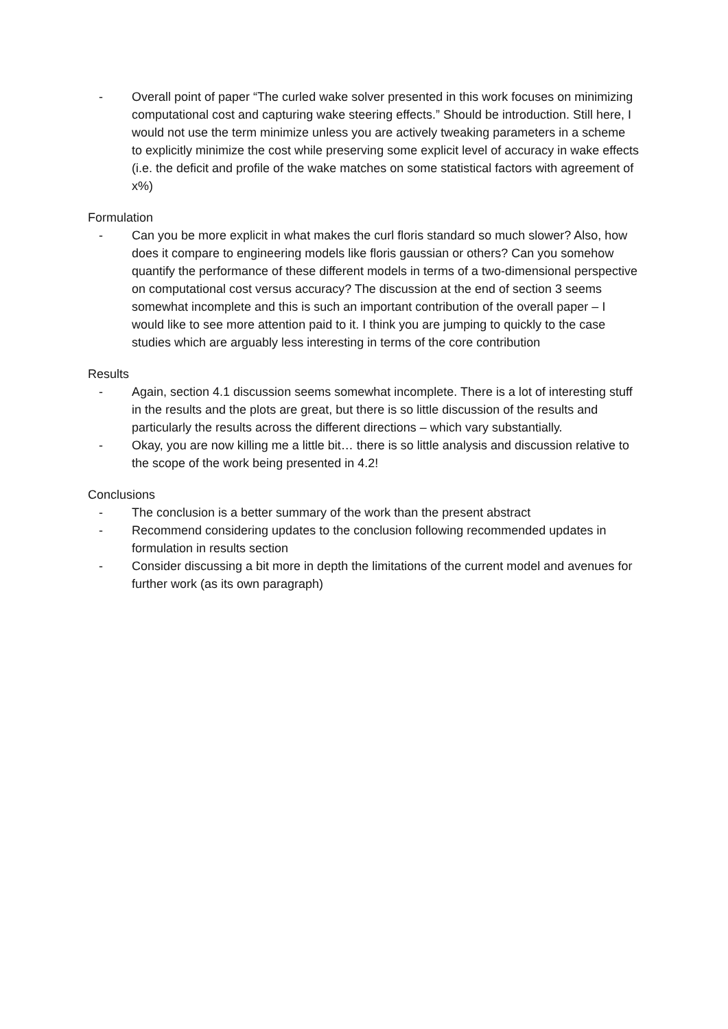- Overall point of paper “The curled wake solver presented in this work focuses on minimizing computational cost and capturing wake steering effects.” Should be introduction. Still here, I would not use the term minimize unless you are actively tweaking parameters in a scheme to explicitly minimize the cost while preserving some explicit level of accuracy in wake effects (i.e. the deficit and profile of the wake matches on some statistical factors with agreement of x%)
Formulation
- Can you be more explicit in what makes the curl floris standard so much slower? Also, how does it compare to engineering models like floris gaussian or others? Can you somehow quantify the performance of these different models in terms of a two-dimensional perspective on computational cost versus accuracy? The discussion at the end of section 3 seems somewhat incomplete and this is such an important contribution of the overall paper – I would like to see more attention paid to it. I think you are jumping to quickly to the case studies which are arguably less interesting in terms of the core contribution
Results
- Again, section 4.1 discussion seems somewhat incomplete. There is a lot of interesting stuff in the results and the plots are great, but there is so little discussion of the results and particularly the results across the different directions – which vary substantially.
- Okay, you are now killing me a little bit… there is so little analysis and discussion relative to the scope of the work being presented in 4.2!
Conclusions
- The conclusion is a better summary of the work than the present abstract
- Recommend considering updates to the conclusion following recommended updates in formulation in results section
- Consider discussing a bit more in depth the limitations of the current model and avenues for further work (as its own paragraph)